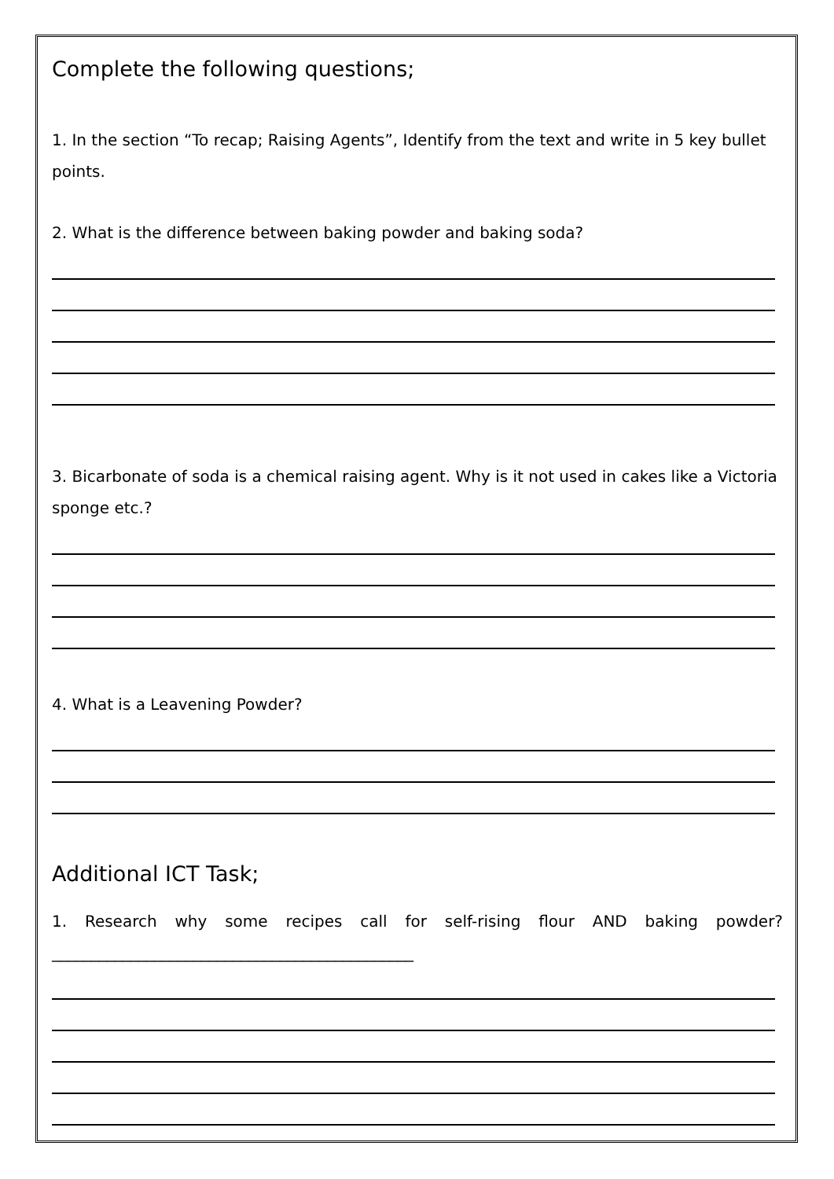Complete the following questions;
1. In the section “To recap; Raising Agents”, Identify from the text and write in 5 key bullet points.
2. What is the difference between baking powder and baking soda?
3. Bicarbonate of soda is a chemical raising agent. Why is it not used in cakes like a Victoria sponge etc.?
4. What is a Leavening Powder?
Additional ICT Task;
1. Research why some recipes call for self-rising flour AND baking powder?______________________________________________